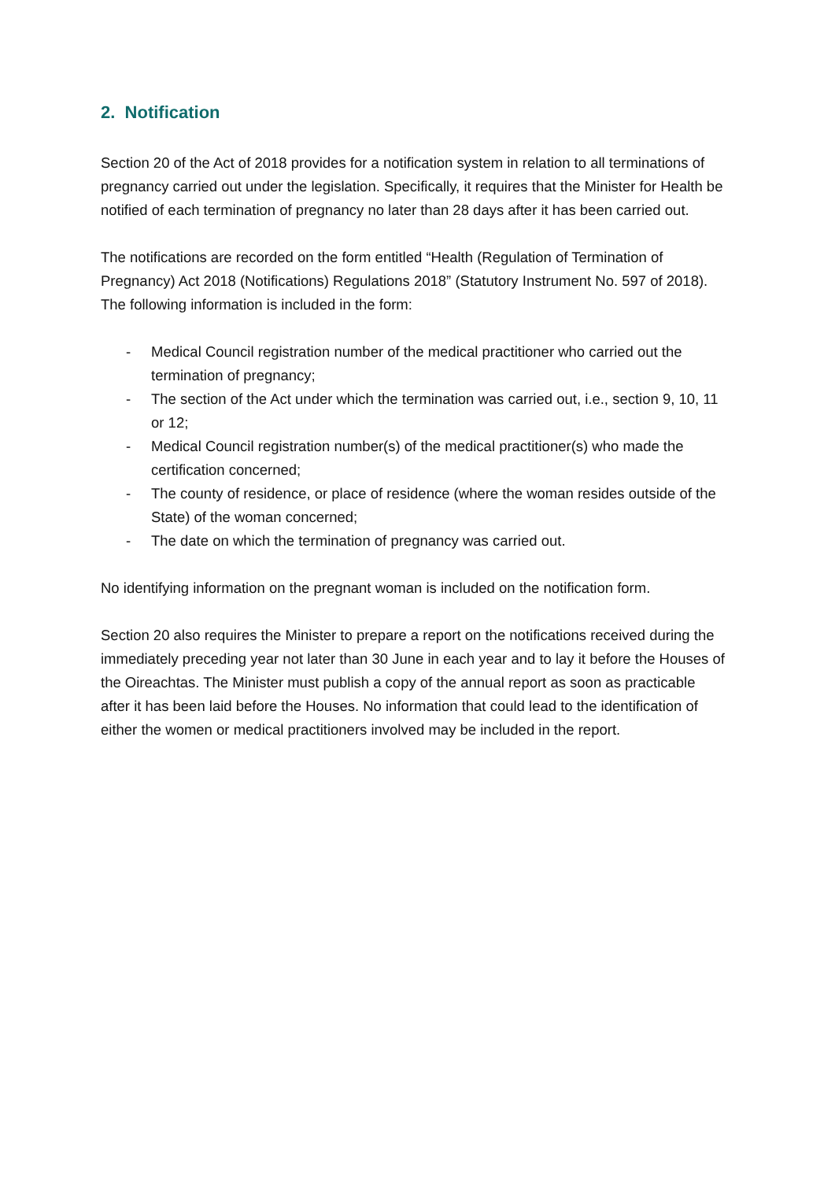2. Notification
Section 20 of the Act of 2018 provides for a notification system in relation to all terminations of pregnancy carried out under the legislation. Specifically, it requires that the Minister for Health be notified of each termination of pregnancy no later than 28 days after it has been carried out.
The notifications are recorded on the form entitled “Health (Regulation of Termination of Pregnancy) Act 2018 (Notifications) Regulations 2018” (Statutory Instrument No. 597 of 2018). The following information is included in the form:
- Medical Council registration number of the medical practitioner who carried out the termination of pregnancy;
- The section of the Act under which the termination was carried out, i.e., section 9, 10, 11 or 12;
- Medical Council registration number(s) of the medical practitioner(s) who made the certification concerned;
- The county of residence, or place of residence (where the woman resides outside of the State) of the woman concerned;
- The date on which the termination of pregnancy was carried out.
No identifying information on the pregnant woman is included on the notification form.
Section 20 also requires the Minister to prepare a report on the notifications received during the immediately preceding year not later than 30 June in each year and to lay it before the Houses of the Oireachtas. The Minister must publish a copy of the annual report as soon as practicable after it has been laid before the Houses. No information that could lead to the identification of either the women or medical practitioners involved may be included in the report.